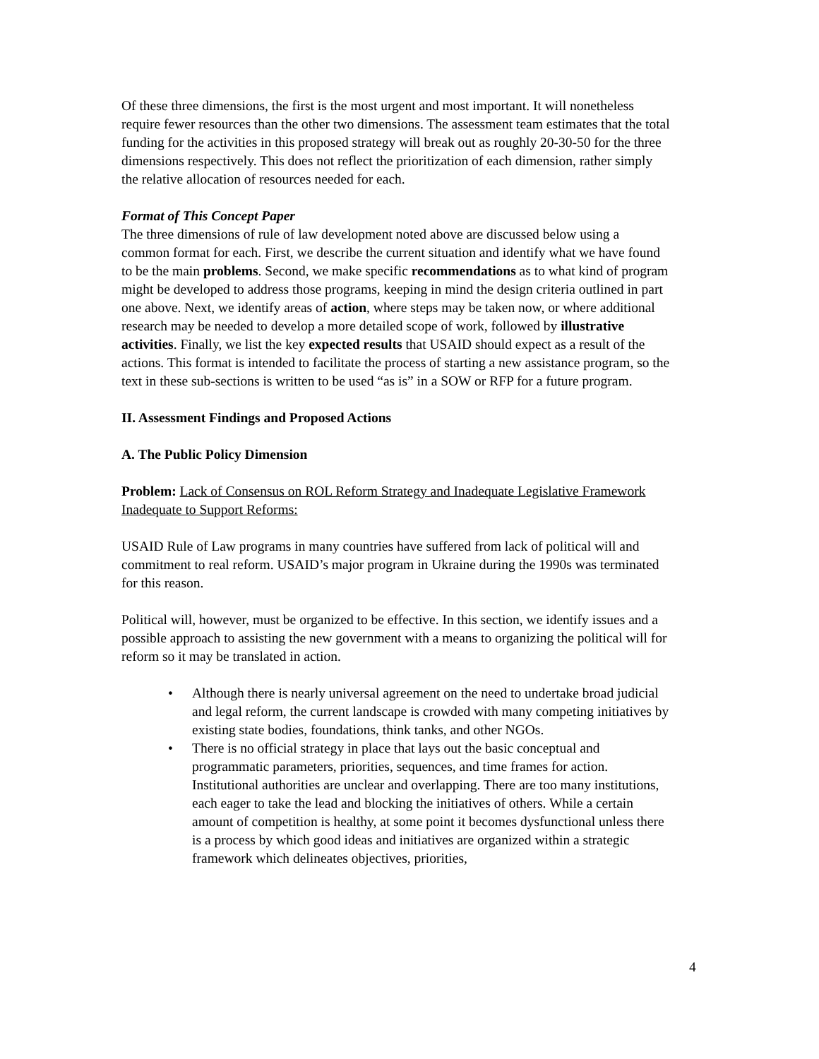Of these three dimensions, the first is the most urgent and most important. It will nonetheless require fewer resources than the other two dimensions. The assessment team estimates that the total funding for the activities in this proposed strategy will break out as roughly 20-30-50 for the three dimensions respectively. This does not reflect the prioritization of each dimension, rather simply the relative allocation of resources needed for each.
Format of This Concept Paper
The three dimensions of rule of law development noted above are discussed below using a common format for each. First, we describe the current situation and identify what we have found to be the main problems. Second, we make specific recommendations as to what kind of program might be developed to address those programs, keeping in mind the design criteria outlined in part one above. Next, we identify areas of action, where steps may be taken now, or where additional research may be needed to develop a more detailed scope of work, followed by illustrative activities. Finally, we list the key expected results that USAID should expect as a result of the actions. This format is intended to facilitate the process of starting a new assistance program, so the text in these sub-sections is written to be used “as is” in a SOW or RFP for a future program.
II. Assessment Findings and Proposed Actions
A. The Public Policy Dimension
Problem: Lack of Consensus on ROL Reform Strategy and Inadequate Legislative Framework Inadequate to Support Reforms:
USAID Rule of Law programs in many countries have suffered from lack of political will and commitment to real reform. USAID’s major program in Ukraine during the 1990s was terminated for this reason.
Political will, however, must be organized to be effective. In this section, we identify issues and a possible approach to assisting the new government with a means to organizing the political will for reform so it may be translated in action.
• Although there is nearly universal agreement on the need to undertake broad judicial and legal reform, the current landscape is crowded with many competing initiatives by existing state bodies, foundations, think tanks, and other NGOs.
• There is no official strategy in place that lays out the basic conceptual and programmatic parameters, priorities, sequences, and time frames for action. Institutional authorities are unclear and overlapping. There are too many institutions, each eager to take the lead and blocking the initiatives of others. While a certain amount of competition is healthy, at some point it becomes dysfunctional unless there is a process by which good ideas and initiatives are organized within a strategic framework which delineates objectives, priorities,
4